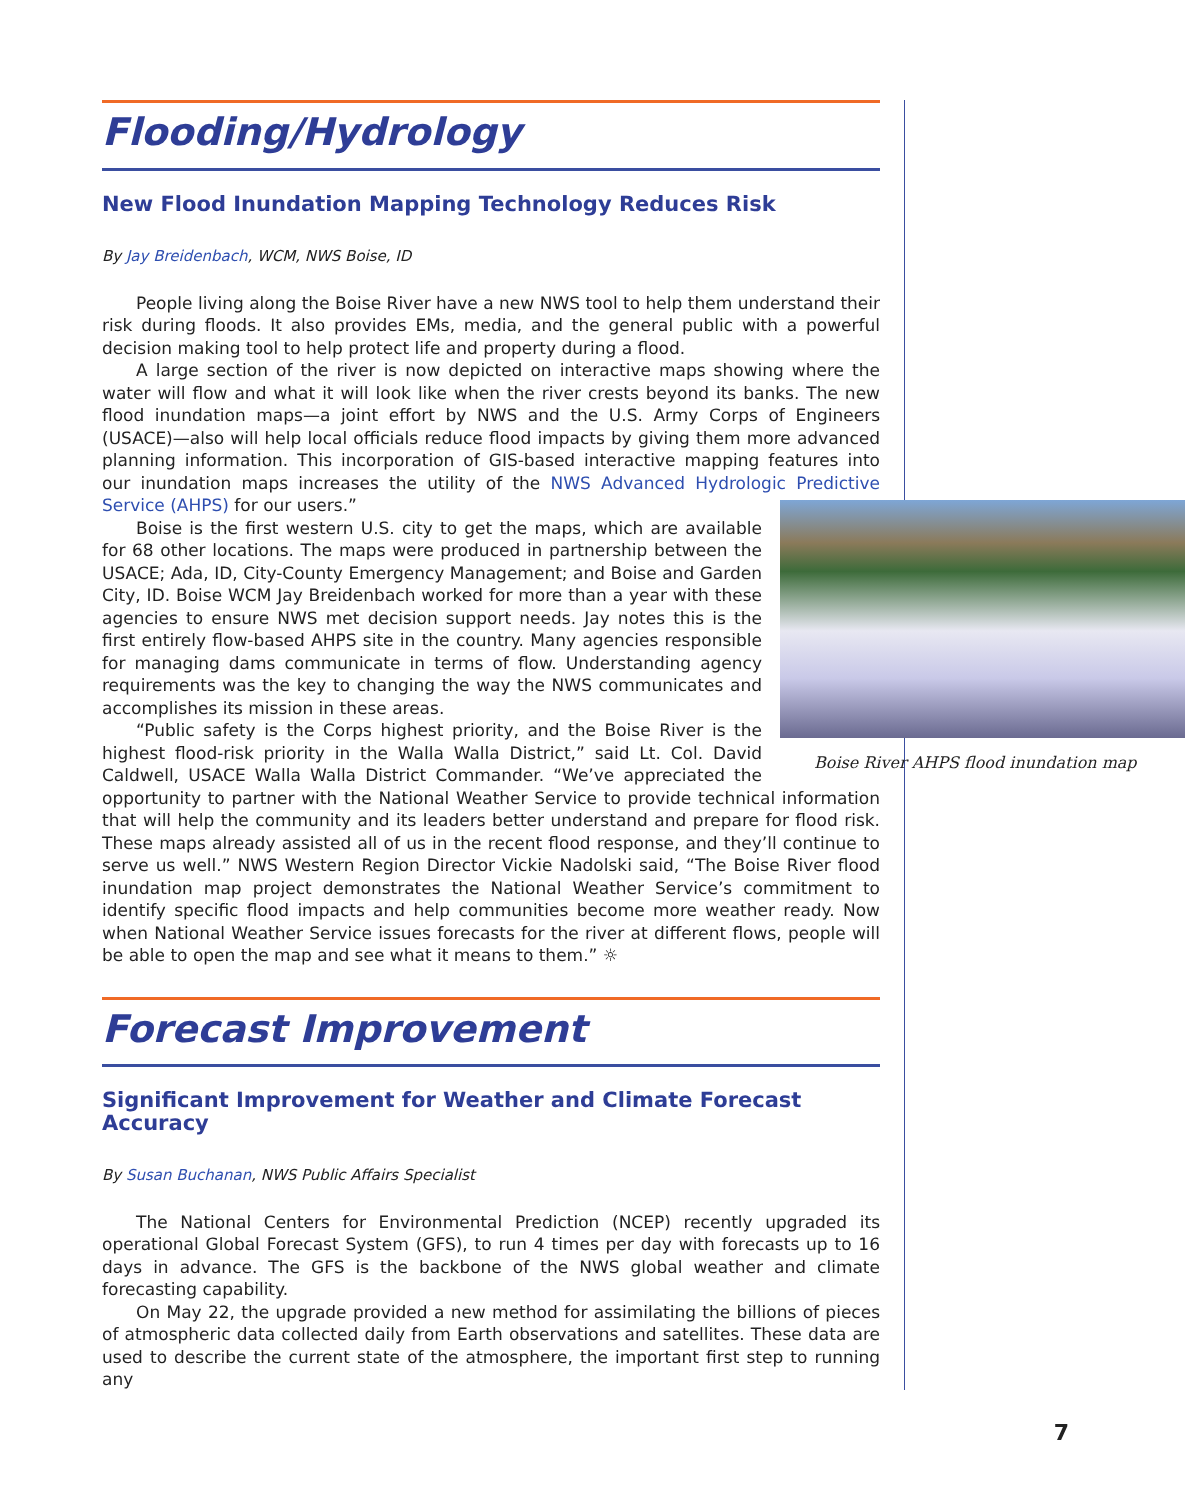Flooding/Hydrology
New Flood Inundation Mapping Technology Reduces Risk
By Jay Breidenbach, WCM, NWS Boise, ID
People living along the Boise River have a new NWS tool to help them understand their risk during floods. It also provides EMs, media, and the general public with a powerful decision making tool to help protect life and property during a flood.
A large section of the river is now depicted on interactive maps showing where the water will flow and what it will look like when the river crests beyond its banks. The new flood inundation maps—a joint effort by NWS and the U.S. Army Corps of Engineers (USACE)—also will help local officials reduce flood impacts by giving them more advanced planning information. This incorporation of GIS-based interactive mapping features into our inundation maps increases the utility of the NWS Advanced Hydrologic Predictive Service (AHPS) Boise River AHPS flood inundation map for our users.”
Boise is the first western U.S. city to get the maps, which are available for 68 other locations. The maps were produced in partnership between the USACE; Ada, ID, City-County Emergency Management; and Boise and Garden City, ID. Boise WCM Jay Breidenbach worked for more than a year with these agencies to ensure NWS met decision support needs. Jay notes this is the first entirely flow-based AHPS site in the country. Many agencies responsible for managing dams communicate in terms of flow. Understanding agency requirements was the key to changing the way the NWS communicates and accomplishes its mission in these areas.
“Public safety is the Corps highest priority, and the Boise River is the highest flood-risk priority in the Walla Walla District,” said Lt. Col. David Caldwell, USACE Walla Walla District Commander. “We’ve appreciated the opportunity to partner with the National Weather Service to provide technical information that will help the community and its leaders better understand and prepare for flood risk. These maps already assisted all of us in the recent flood response, and they’ll continue to serve us well.” NWS Western Region Director Vickie Nadolski said, “The Boise River flood inundation map project demonstrates the National Weather Service’s commitment to identify specific flood impacts and help communities become more weather ready. Now when National Weather Service issues forecasts for the river at different flows, people will be able to open the map and see what it means to them.” ☼
Forecast Improvement
Significant Improvement for Weather and Climate Forecast Accuracy
By Susan Buchanan, NWS Public Affairs Specialist
The National Centers for Environmental Prediction (NCEP) recently upgraded its operational Global Forecast System (GFS), to run 4 times per day with forecasts up to 16 days in advance. The GFS is the backbone of the NWS global weather and climate forecasting capability.
On May 22, the upgrade provided a new method for assimilating the billions of pieces of atmospheric data collected daily from Earth observations and satellites. These data are used to describe the current state of the atmosphere, the important first step to running any
7